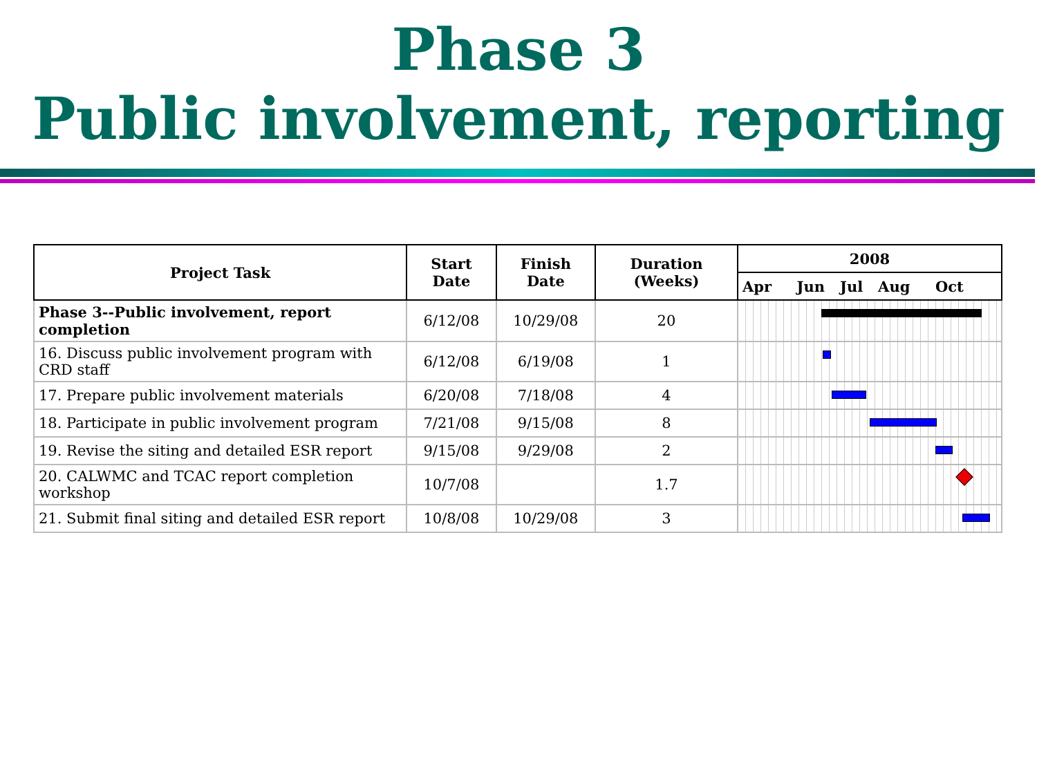Phase 3
Public involvement, reporting
| Project Task | Start Date | Finish Date | Duration (Weeks) | 2008 |
| --- | --- | --- | --- | --- |
| | | | | Apr Jun Jul Aug Oct |
| Phase 3--Public involvement, report completion | 6/12/08 | 10/29/08 | 20 | |
| 16. Discuss public involvement program with CRD staff | 6/12/08 | 6/19/08 | 1 | |
| 17. Prepare public involvement materials | 6/20/08 | 7/18/08 | 4 | |
| 18. Participate in public involvement program | 7/21/08 | 9/15/08 | 8 | |
| 19. Revise the siting and detailed ESR report | 9/15/08 | 9/29/08 | 2 | |
| 20. CALWMC and TCAC report completion workshop | 10/7/08 | | 1.7 | |
| 21. Submit final siting and detailed ESR report | 10/8/08 | 10/29/08 | 3 | |